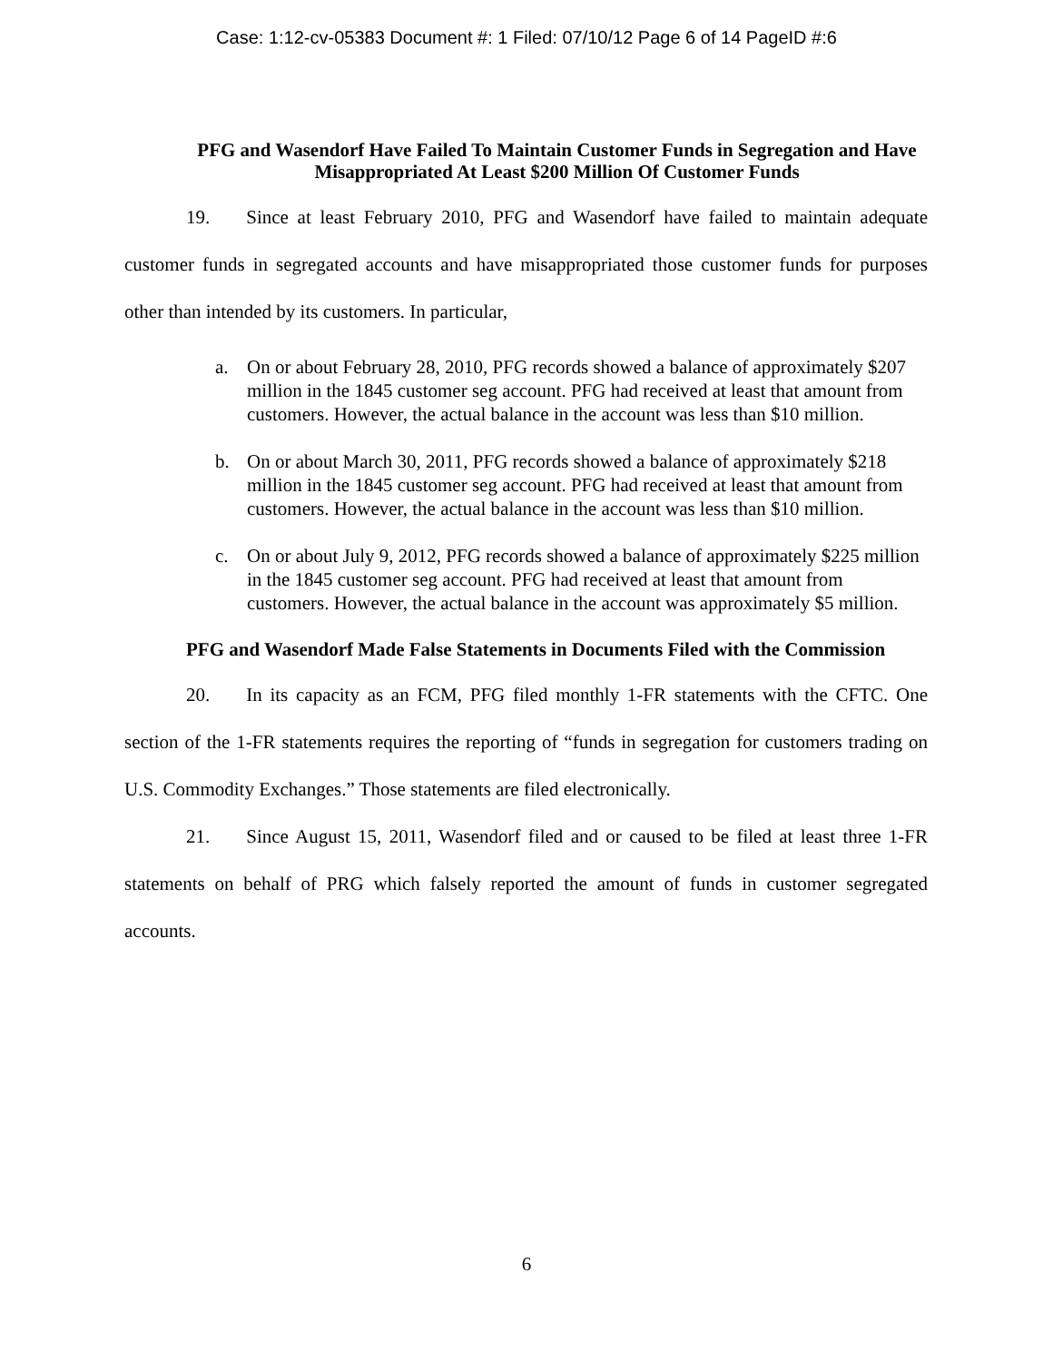Case: 1:12-cv-05383 Document #: 1 Filed: 07/10/12 Page 6 of 14 PageID #:6
PFG and Wasendorf Have Failed To Maintain Customer Funds in Segregation and Have Misappropriated At Least $200 Million Of Customer Funds
19. Since at least February 2010, PFG and Wasendorf have failed to maintain adequate customer funds in segregated accounts and have misappropriated those customer funds for purposes other than intended by its customers. In particular,
a. On or about February 28, 2010, PFG records showed a balance of approximately $207 million in the 1845 customer seg account. PFG had received at least that amount from customers. However, the actual balance in the account was less than $10 million.
b. On or about March 30, 2011, PFG records showed a balance of approximately $218 million in the 1845 customer seg account. PFG had received at least that amount from customers. However, the actual balance in the account was less than $10 million.
c. On or about July 9, 2012, PFG records showed a balance of approximately $225 million in the 1845 customer seg account. PFG had received at least that amount from customers. However, the actual balance in the account was approximately $5 million.
PFG and Wasendorf Made False Statements in Documents Filed with the Commission
20. In its capacity as an FCM, PFG filed monthly 1-FR statements with the CFTC. One section of the 1-FR statements requires the reporting of “funds in segregation for customers trading on U.S. Commodity Exchanges.” Those statements are filed electronically.
21. Since August 15, 2011, Wasendorf filed and or caused to be filed at least three 1-FR statements on behalf of PRG which falsely reported the amount of funds in customer segregated accounts.
6